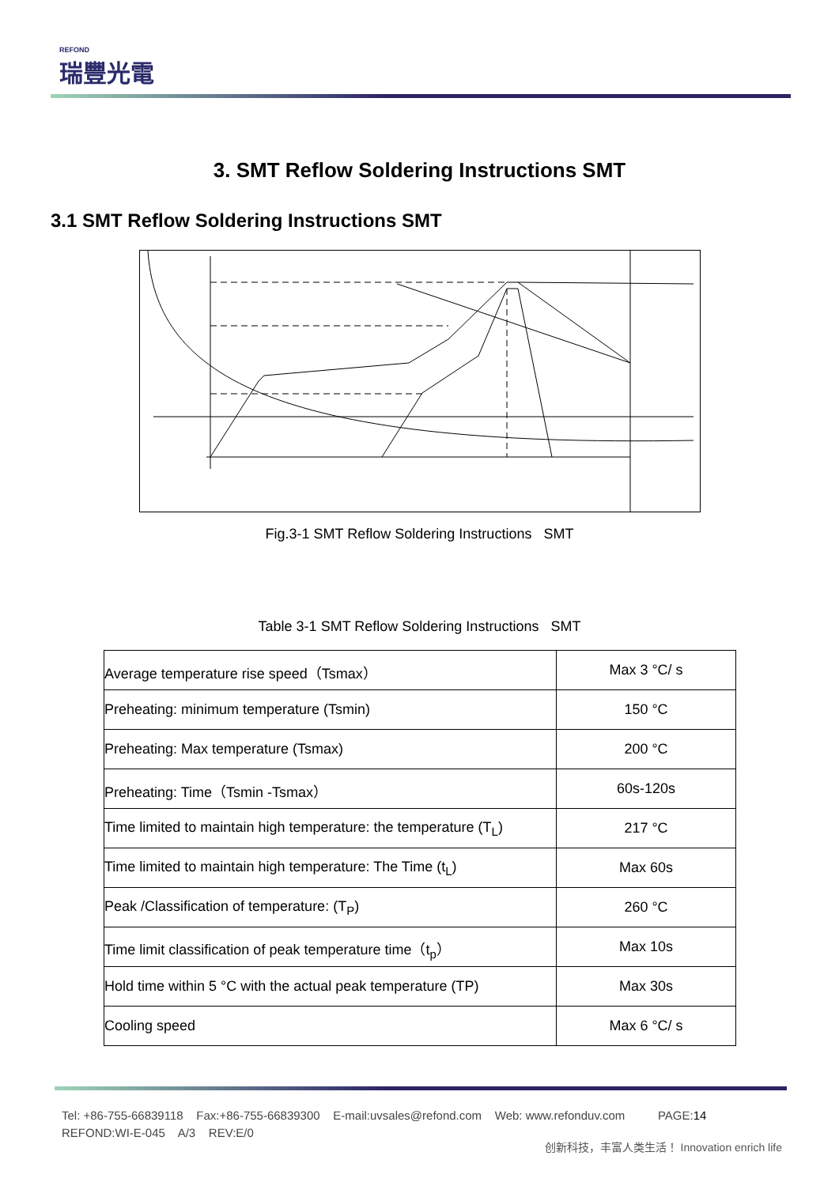REFOND
瑞豐光電
3. SMT Reflow Soldering Instructions SMT
3.1 SMT Reflow Soldering Instructions SMT
Fig.3-1 SMT Reflow Soldering Instructions SMT
Table 3-1 SMT Reflow Soldering Instructions SMT
| Average temperature rise speed（Tsmax） | Max 3 °C/ s |
| Preheating: minimum temperature (Tsmin) | 150 °C |
| Preheating: Max temperature (Tsmax) | 200 °C |
| Preheating: Time（Tsmin -Tsmax） | 60s-120s |
| Time limited to maintain high temperature: the temperature (T<sub>L</sub>) | 217 °C |
| Time limited to maintain high temperature: The Time (t<sub>L</sub>) | Max 60s |
| Peak /Classification of temperature: (T<sub>P</sub>) | 260 °C |
| Time limit classification of peak temperature time（t<sub>p</sub>） | Max 10s |
| Hold time within 5 °C with the actual peak temperature (TP) | Max 30s |
| Cooling speed | Max 6 °C/ s |
Tel: +86-755-66839118 Fax:+86-755-66839300 E-mail:uvsales@refond.com Web: www.refonduv.com PAGE:14
REFOND:WI-E-045 A/3 REV:E/0
创新科技，丰富人类生活！ Innovation enrich life